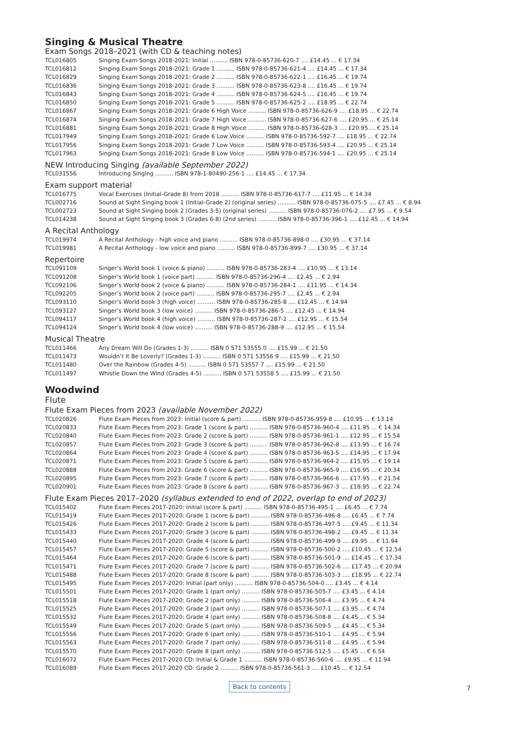Singing & Musical Theatre
Exam Songs 2018–2021 (with CD & teaching notes)
| TCL016805 | Singing Exam Songs 2018-2021: Initial .......... ISBN 978-0-85736-620-7 .... £14.45 ... € 17.34 |
| TCL016812 | Singing Exam Songs 2018-2021: Grade 1 .......... ISBN 978-0-85736-621-4 .... £14.45 ... € 17.34 |
| TCL016829 | Singing Exam Songs 2018-2021: Grade 2 .......... ISBN 978-0-85736-622-1 .... £16.45 ... € 19.74 |
| TCL016836 | Singing Exam Songs 2018-2021: Grade 3 .......... ISBN 978-0-85736-623-8 .... £16.45 ... € 19.74 |
| TCL016843 | Singing Exam Songs 2018-2021: Grade 4 .......... ISBN 978-0-85736-624-5 .... £16.45 ... € 19.74 |
| TCL016850 | Singing Exam Songs 2018-2021: Grade 5 .......... ISBN 978-0-85736-625-2 .... £18.95 ... € 22.74 |
| TCL016867 | Singing Exam Songs 2018-2021: Grade 6 High Voice .......... ISBN 978-0-85736-626-9 .... £18.95 ... € 22.74 |
| TCL016874 | Singing Exam Songs 2018-2021: Grade 7 High Voice .......... ISBN 978-0-85736-627-6 .... £20.95 ... € 25.14 |
| TCL016881 | Singing Exam Songs 2018-2021: Grade 8 High Voice .......... ISBN 978-0-85736-628-3 .... £20.95 ... € 25.14 |
| TCL017949 | Singing Exam Songs 2018-2021: Grade 6 Low Voice .......... ISBN 978-0-85736-592-7 .... £18.95 ... € 22.74 |
| TCL017956 | Singing Exam Songs 2018-2021: Grade 7 Low Voice .......... ISBN 978-0-85736-593-4 .... £20.95 ... € 25.14 |
| TCL017963 | Singing Exam Songs 2018-2021: Grade 8 Low Voice .......... ISBN 978-0-85736-594-1 .... £20.95 ... € 25.14 |
NEW Introducing Singing (available September 2022)
| TCL031556 | Introducing Singing .......... ISBN 978-1-80490-256-1 .... £14.45 ... € 17.34 |
Exam support material
| TCL016775 | Vocal Exercises (Initial-Grade 8) from 2018 .......... ISBN 978-0-85736-617-7 .... £11.95 ... € 14.34 |
| TCL002716 | Sound at Sight Singing book 1 (Initial-Grade 2) (original series) .......... ISBN 978-0-85736-075-5 .... £7.45 ... € 8.94 |
| TCL002723 | Sound at Sight Singing book 2 (Grades 3-5) (original series) .......... ISBN 978-0-85736-076-2 .... £7.95 ... € 9.54 |
| TCL014238 | Sound at Sight Singing book 3 (Grades 6-8) (2nd series) .......... ISBN 978-0-85736-396-1 .... £12.45 ... € 14.94 |
A Recital Anthology
| TCL019974 | A Recital Anthology - high voice and piano .......... ISBN 978-0-85736-898-0 .... £30.95 ... € 37.14 |
| TCL019981 | A Recital Anthology - low voice and piano .......... ISBN 978-0-85736-899-7 .... £30.95 ... € 37.14 |
Repertoire
| TCL091109 | Singer’s World book 1 (voice & piano) .......... ISBN 978-0-85736-283-4 .... £10.95 ... € 13.14 |
| TCL091208 | Singer’s World book 1 (voice part) .......... ISBN 978-0-85736-296-4 .... £2.45 ... € 2.94 |
| TCL092106 | Singer’s World book 2 (voice & piano) .......... ISBN 978-0-85736-284-1 .... £11.95 ... € 14.34 |
| TCL092205 | Singer’s World book 2 (voice part) .......... ISBN 978-0-85736-295-7 .... £2.45 ... € 2.94 |
| TCL093110 | Singer’s World book 3 (high voice) .......... ISBN 978-0-85736-285-8 .... £12.45 ... € 14.94 |
| TCL093127 | Singer’s World book 3 (low voice) .......... ISBN 978-0-85736-286-5 .... £12.45 ... € 14.94 |
| TCL094117 | Singer’s World book 4 (high voice) .......... ISBN 978-0-85736-287-2 .... £12.95 ... € 15.54 |
| TCL094124 | Singer’s World book 4 (low voice) .......... ISBN 978-0-85736-288-9 .... £12.95 ... € 15.54 |
Musical Theatre
| TCL011466 | Any Dream Will Do (Grades 1-3) .......... ISBN 0 571 53555 0 .... £15.99 ... € 21.50 |
| TCL011473 | Wouldn’t It Be Loverly? (Grades 1-3) .......... ISBN 0 571 53556 9 .... £15.99 ... € 21.50 |
| TCL011480 | Over the Rainbow (Grades 4-5) .......... ISBN 0 571 53557 7 .... £15.99 ... € 21.50 |
| TCL011497 | Whistle Down the Wind (Grades 4-5) .......... ISBN 0 571 53558 5 .... £15.99 ... € 21.50 |
Woodwind
Flute
Flute Exam Pieces from 2023 (available November 2022)
| TCL020826 | Flute Exam Pieces from 2023: Initial (score & part) .......... ISBN 978-0-85736-959-8 .... £10.95 ... € 13.14 |
| TCL020833 | Flute Exam Pieces from 2023: Grade 1 (score & part) .......... ISBN 978-0-85736-960-4 .... £11.95 ... € 14.34 |
| TCL020840 | Flute Exam Pieces from 2023: Grade 2 (score & part) .......... ISBN 978-0-85736-961-1 .... £12.95 ... € 15.54 |
| TCL020857 | Flute Exam Pieces from 2023: Grade 3 (score & part) .......... ISBN 978-0-85736-962-8 .... £13.95 ... € 16.74 |
| TCL020864 | Flute Exam Pieces from 2023: Grade 4 (score & part) .......... ISBN 978-0-85736-963-5 .... £14.95 ... € 17.94 |
| TCL020871 | Flute Exam Pieces from 2023: Grade 5 (score & part) .......... ISBN 978-0-85736-964-2 .... £15.95 ... € 19.14 |
| TCL020888 | Flute Exam Pieces from 2023: Grade 6 (score & part) .......... ISBN 978-0-85736-965-9 .... £16.95 ... € 20.34 |
| TCL020895 | Flute Exam Pieces from 2023: Grade 7 (score & part) .......... ISBN 978-0-85736-966-6 .... £17.95 ... € 21.54 |
| TCL020901 | Flute Exam Pieces from 2023: Grade 8 (score & part) .......... ISBN 978-0-85736-967-3 .... £18.95 ... € 22.74 |
Flute Exam Pieces 2017–2020 (syllabus extended to end of 2022, overlap to end of 2023)
| TCL015402 | Flute Exam Pieces 2017-2020: Initial (score & part) .......... ISBN 978-0-85736-495-1 .... £6.45 ... € 7.74 |
| TCL015419 | Flute Exam Pieces 2017-2020: Grade 1 (score & part) .......... ISBN 978-0-85736-496-8 .... £6.45 ... € 7.74 |
| TCL015426 | Flute Exam Pieces 2017-2020: Grade 2 (score & part) .......... ISBN 978-0-85736-497-5 .... £9.45 ... € 11.34 |
| TCL015433 | Flute Exam Pieces 2017-2020: Grade 3 (score & part) .......... ISBN 978-0-85736-498-2 .... £9.45 ... € 11.34 |
| TCL015440 | Flute Exam Pieces 2017-2020: Grade 4 (score & part) .......... ISBN 978-0-85736-499-9 .... £9.95 ... € 11.94 |
| TCL015457 | Flute Exam Pieces 2017-2020: Grade 5 (score & part) .......... ISBN 978-0-85736-500-2 .... £10.45 ... € 12.54 |
| TCL015464 | Flute Exam Pieces 2017-2020: Grade 6 (score & part) .......... ISBN 978-0-85736-501-9 .... £14.45 ... € 17.34 |
| TCL015471 | Flute Exam Pieces 2017-2020: Grade 7 (score & part) .......... ISBN 978-0-85736-502-6 .... £17.45 ... € 20.94 |
| TCL015488 | Flute Exam Pieces 2017-2020: Grade 8 (score & part) .......... ISBN 978-0-85736-503-3 .... £18.95 ... € 22.74 |
| TCL015495 | Flute Exam Pieces 2017-2020: Initial (part only) .......... ISBN 978-0-85736-504-0 .... £3.45 ... € 4.14 |
| TCL015501 | Flute Exam Pieces 2017-2020: Grade 1 (part only) .......... ISBN 978-0-85736-505-7 .... £3.45 ... € 4.14 |
| TCL015518 | Flute Exam Pieces 2017-2020: Grade 2 (part only) .......... ISBN 978-0-85736-506-4 .... £3.95 ... € 4.74 |
| TCL015525 | Flute Exam Pieces 2017-2020: Grade 3 (part only) .......... ISBN 978-0-85736-507-1 .... £3.95 ... € 4.74 |
| TCL015532 | Flute Exam Pieces 2017-2020: Grade 4 (part only) .......... ISBN 978-0-85736-508-8 .... £4.45 ... € 5.34 |
| TCL015549 | Flute Exam Pieces 2017-2020: Grade 5 (part only) .......... ISBN 978-0-85736-509-5 .... £4.45 ... € 5.34 |
| TCL015556 | Flute Exam Pieces 2017-2020: Grade 6 (part only) .......... ISBN 978-0-85736-510-1 .... £4.95 ... € 5.94 |
| TCL015563 | Flute Exam Pieces 2017-2020: Grade 7 (part only) .......... ISBN 978-0-85736-511-8 .... £4.95 ... € 5.94 |
| TCL015570 | Flute Exam Pieces 2017-2020: Grade 8 (part only) .......... ISBN 978-0-85736-512-5 .... £5.45 ... € 6.54 |
| TCL016072 | Flute Exam Pieces 2017-2020 CD: Initial & Grade 1 .......... ISBN 978-0-85736-560-6 .... £9.95 ... € 11.94 |
| TCL016089 | Flute Exam Pieces 2017-2020 CD: Grade 2 .......... ISBN 978-0-85736-561-3 .... £10.45 ... € 12.54 |
Back to contents 7